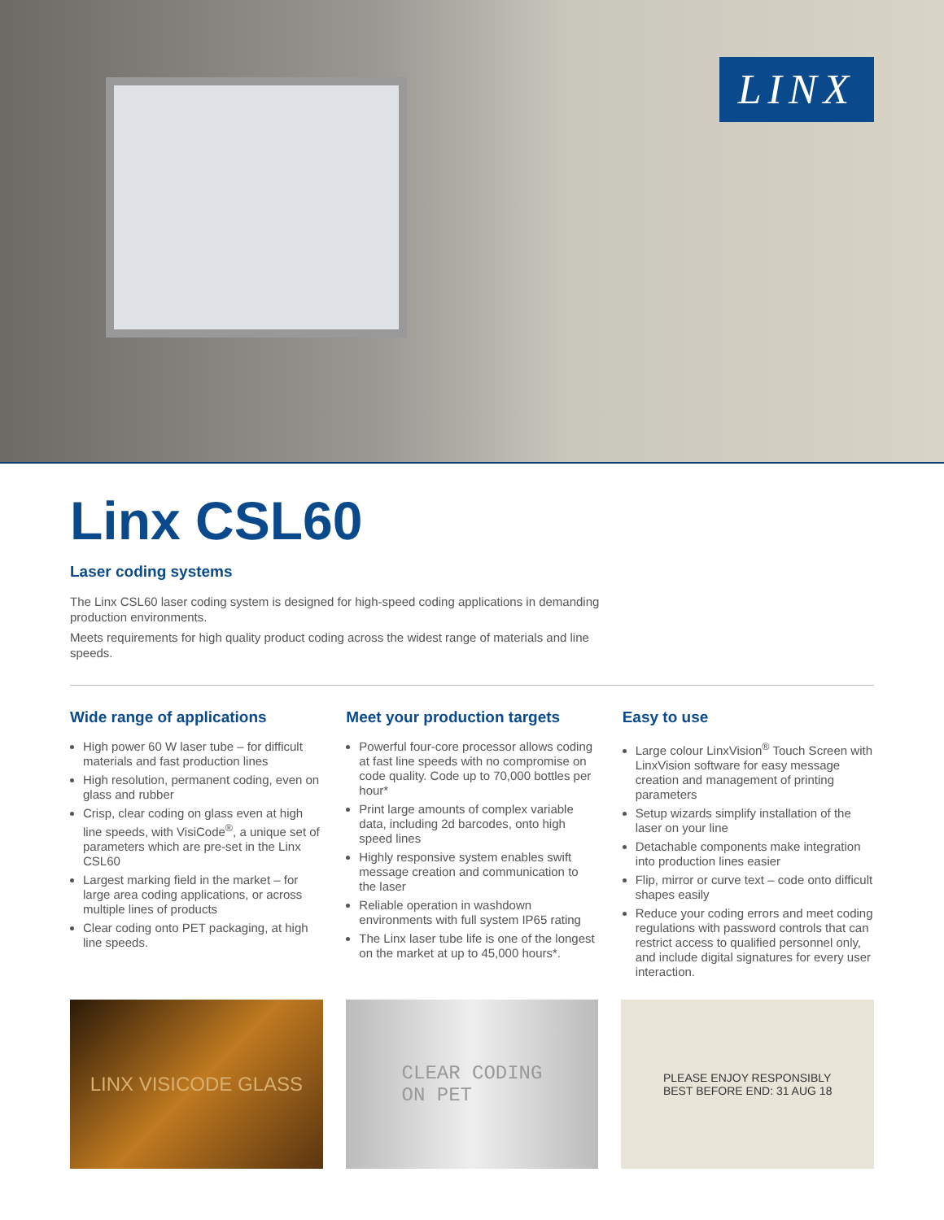LINX
Linx CSL60
Laser coding systems
The Linx CSL60 laser coding system is designed for high-speed coding applications in demanding production environments.
Meets requirements for high quality product coding across the widest range of materials and line speeds.
Wide range of applications
High power 60 W laser tube – for difficult materials and fast production lines
High resolution, permanent coding, even on glass and rubber
Crisp, clear coding on glass even at high line speeds, with VisiCode<sup>®</sup>, a unique set of parameters which are pre-set in the Linx CSL60
Largest marking field in the market – for large area coding applications, or across multiple lines of products
Clear coding onto PET packaging, at high line speeds.
Meet your production targets
Powerful four-core processor allows coding at fast line speeds with no compromise on code quality. Code up to 70,000 bottles per hour*
Print large amounts of complex variable data, including 2d barcodes, onto high speed lines
Highly responsive system enables swift message creation and communication to the laser
Reliable operation in washdown environments with full system IP65 rating
The Linx laser tube life is one of the longest on the market at up to 45,000 hours*.
Easy to use
Large colour LinxVision<sup>®</sup> Touch Screen with LinxVision software for easy message creation and management of printing parameters
Setup wizards simplify installation of the laser on your line
Detachable components make integration into production lines easier
Flip, mirror or curve text – code onto difficult shapes easily
Reduce your coding errors and meet coding regulations with password controls that can restrict access to qualified personnel only, and include digital signatures for every user interaction.
LINX VISICODE GLASS CLEAR CODING
ON PET
PLEASE ENJOY RESPONSIBLY
BEST BEFORE END: 31 AUG 18